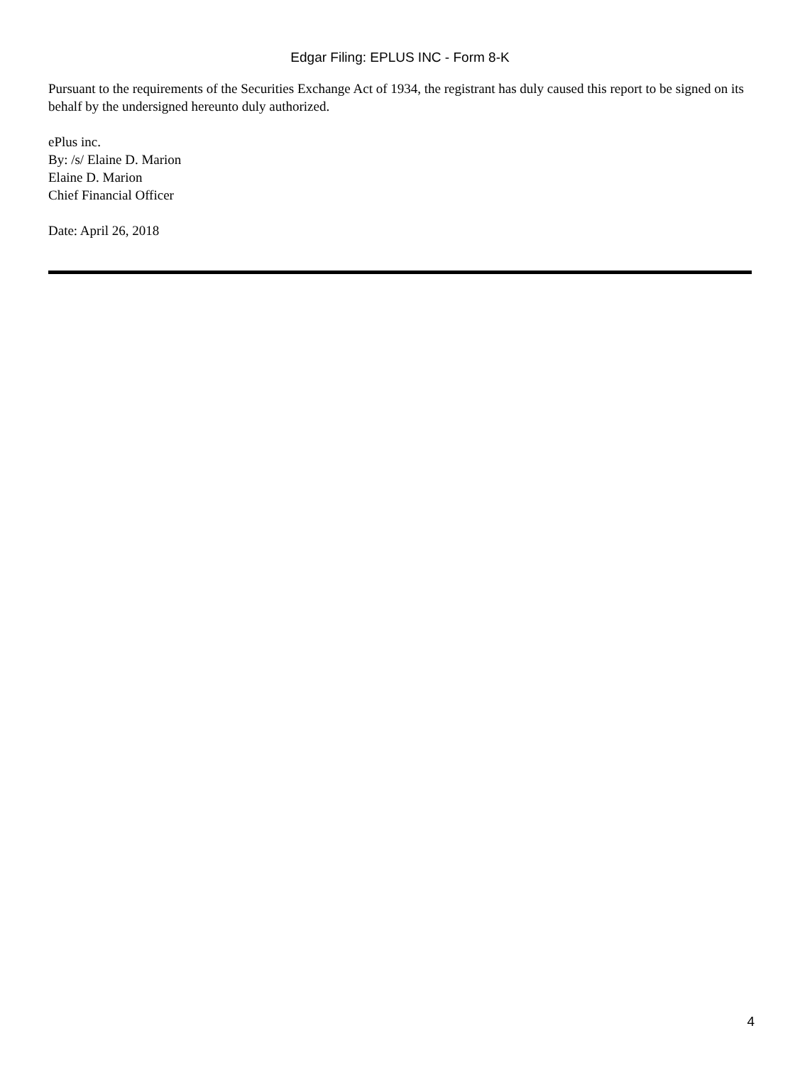Edgar Filing: EPLUS INC - Form 8-K
Pursuant to the requirements of the Securities Exchange Act of 1934, the registrant has duly caused this report to be signed on its behalf by the undersigned hereunto duly authorized.
ePlus inc.
By: /s/ Elaine D. Marion
Elaine D. Marion
Chief Financial Officer
Date: April 26, 2018
4